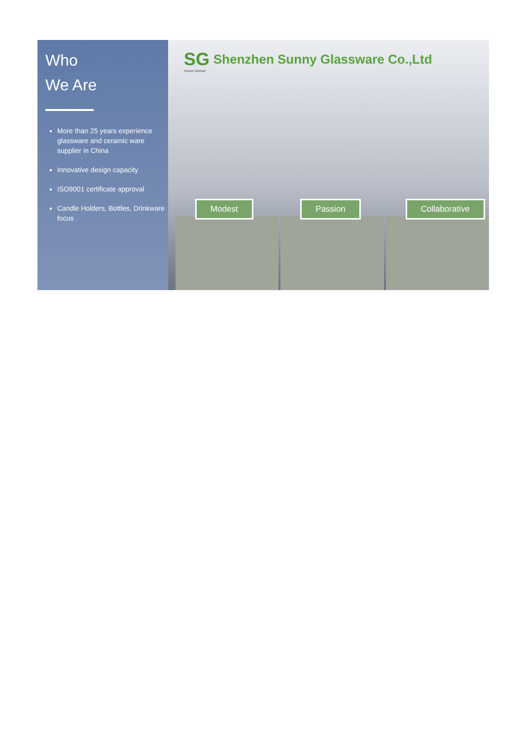Who
We Are
More than 25 years experience glassware and ceramic ware supplier in China
Innovative design capacity
ISO9001 certificate approval
Candle Holders, Bottles, Drinkware focus
SG Shenzhen Sunny Glassware Co.,Ltd
SUNNY GROUP
Modest
Passion
Collaborative